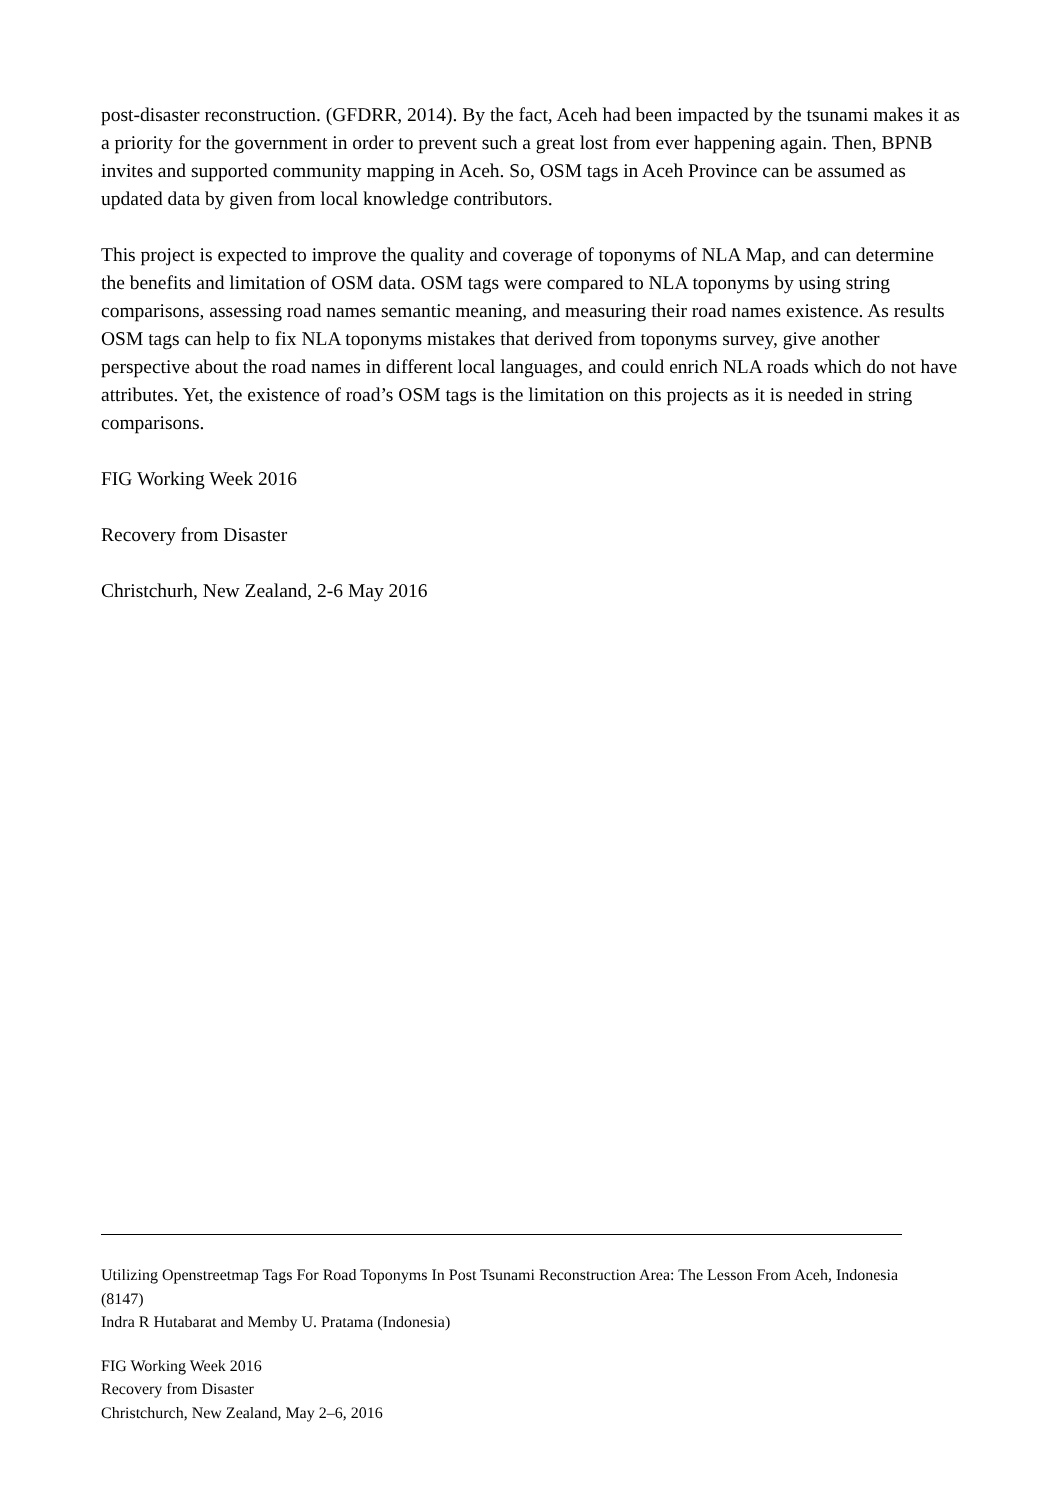post-disaster reconstruction. (GFDRR, 2014). By the fact, Aceh had been impacted by the tsunami makes it as a priority for the government in order to prevent such a great lost from ever happening again. Then, BPNB invites and supported community mapping in Aceh. So, OSM tags in Aceh Province can be assumed as updated data by given from local knowledge contributors.
This project is expected to improve the quality and coverage of toponyms of NLA Map, and can determine the benefits and limitation of OSM data. OSM tags were compared to NLA toponyms by using string comparisons, assessing road names semantic meaning, and measuring their road names existence. As results OSM tags can help to fix NLA toponyms mistakes that derived from toponyms survey, give another perspective about the road names in different local languages, and could enrich NLA roads which do not have attributes. Yet, the existence of road’s OSM tags is the limitation on this projects as it is needed in string comparisons.
FIG Working Week 2016
Recovery from Disaster
Christchurh, New Zealand, 2-6 May 2016
Utilizing Openstreetmap Tags For Road Toponyms In Post Tsunami Reconstruction Area: The Lesson From Aceh, Indonesia (8147)
Indra R Hutabarat and Memby U. Pratama (Indonesia)
FIG Working Week 2016
Recovery from Disaster
Christchurch, New Zealand, May 2–6, 2016